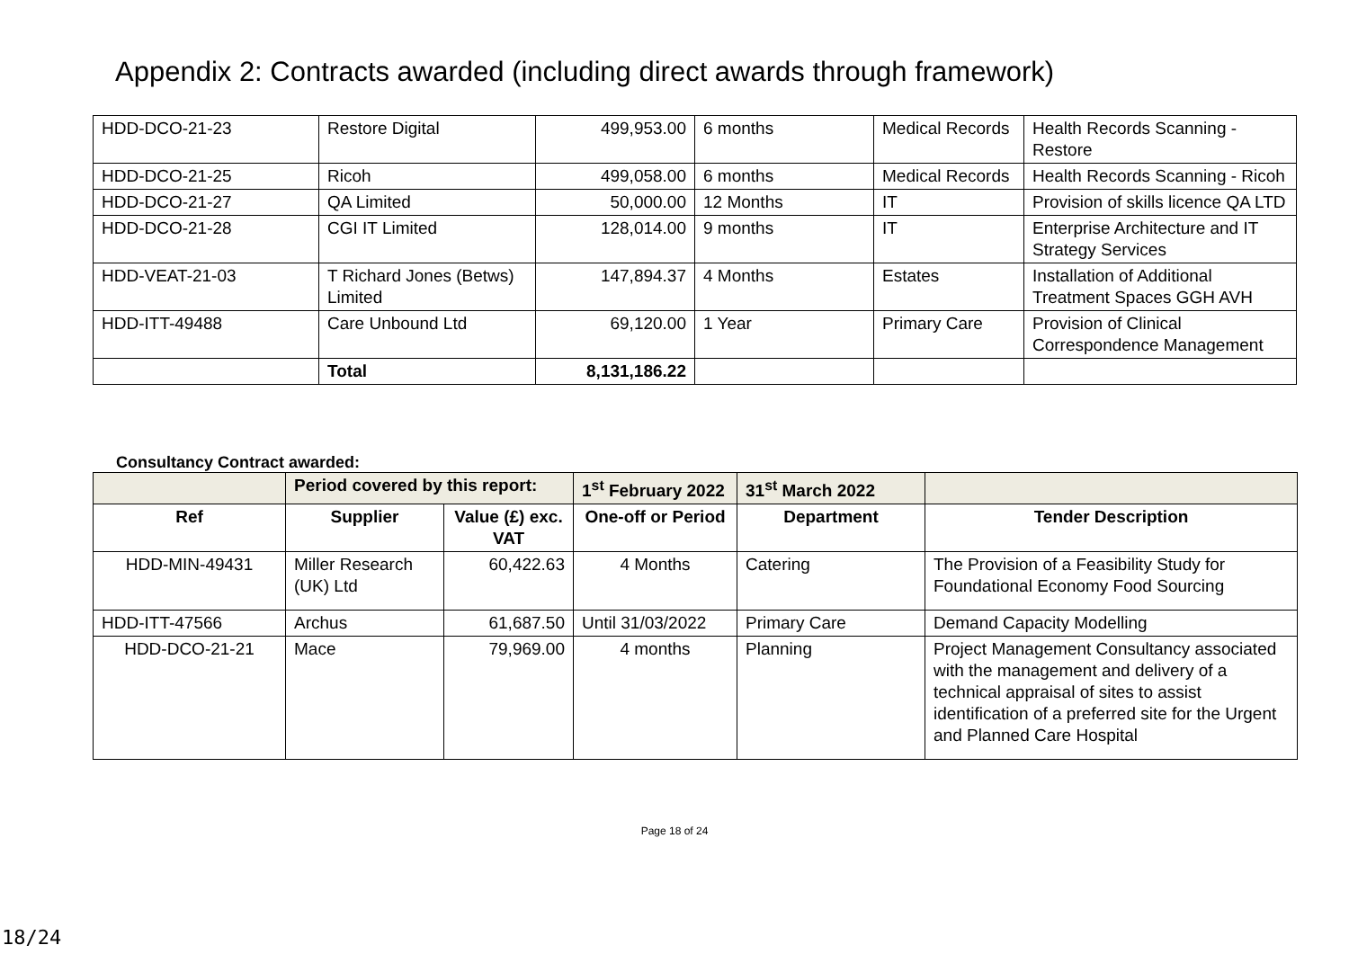Appendix 2: Contracts awarded (including direct awards through framework)
| HDD-DCO-21-23 | Restore Digital | 499,953.00 | 6 months | Medical Records | Health Records Scanning - Restore |
| HDD-DCO-21-25 | Ricoh | 499,058.00 | 6 months | Medical Records | Health Records Scanning - Ricoh |
| HDD-DCO-21-27 | QA Limited | 50,000.00 | 12 Months | IT | Provision of skills licence QA LTD |
| HDD-DCO-21-28 | CGI IT Limited | 128,014.00 | 9 months | IT | Enterprise Architecture and IT Strategy Services |
| HDD-VEAT-21-03 | T Richard Jones (Betws) Limited | 147,894.37 | 4 Months | Estates | Installation of Additional Treatment Spaces GGH AVH |
| HDD-ITT-49488 | Care Unbound Ltd | 69,120.00 | 1 Year | Primary Care | Provision of Clinical Correspondence Management |
| | Total | 8,131,186.22 | | | |
Consultancy Contract awarded:
| | Period covered by this report: | | 1<sup>st</sup> February 2022 | 31<sup>st</sup> March 2022 | |
| --- | --- | --- | --- | --- | --- |
| Ref | Supplier | Value (£) exc. VAT | One-off or Period | Department | Tender Description |
| HDD-MIN-49431 | Miller Research (UK) Ltd | 60,422.63 | 4 Months | Catering | The Provision of a Feasibility Study for Foundational Economy Food Sourcing |
| HDD-ITT-47566 | Archus | 61,687.50 | Until 31/03/2022 | Primary Care | Demand Capacity Modelling |
| HDD-DCO-21-21 | Mace | 79,969.00 | 4 months | Planning | Project Management Consultancy associated with the management and delivery of a technical appraisal of sites to assist identification of a preferred site for the Urgent and Planned Care Hospital |
Page 18 of 24
18/24